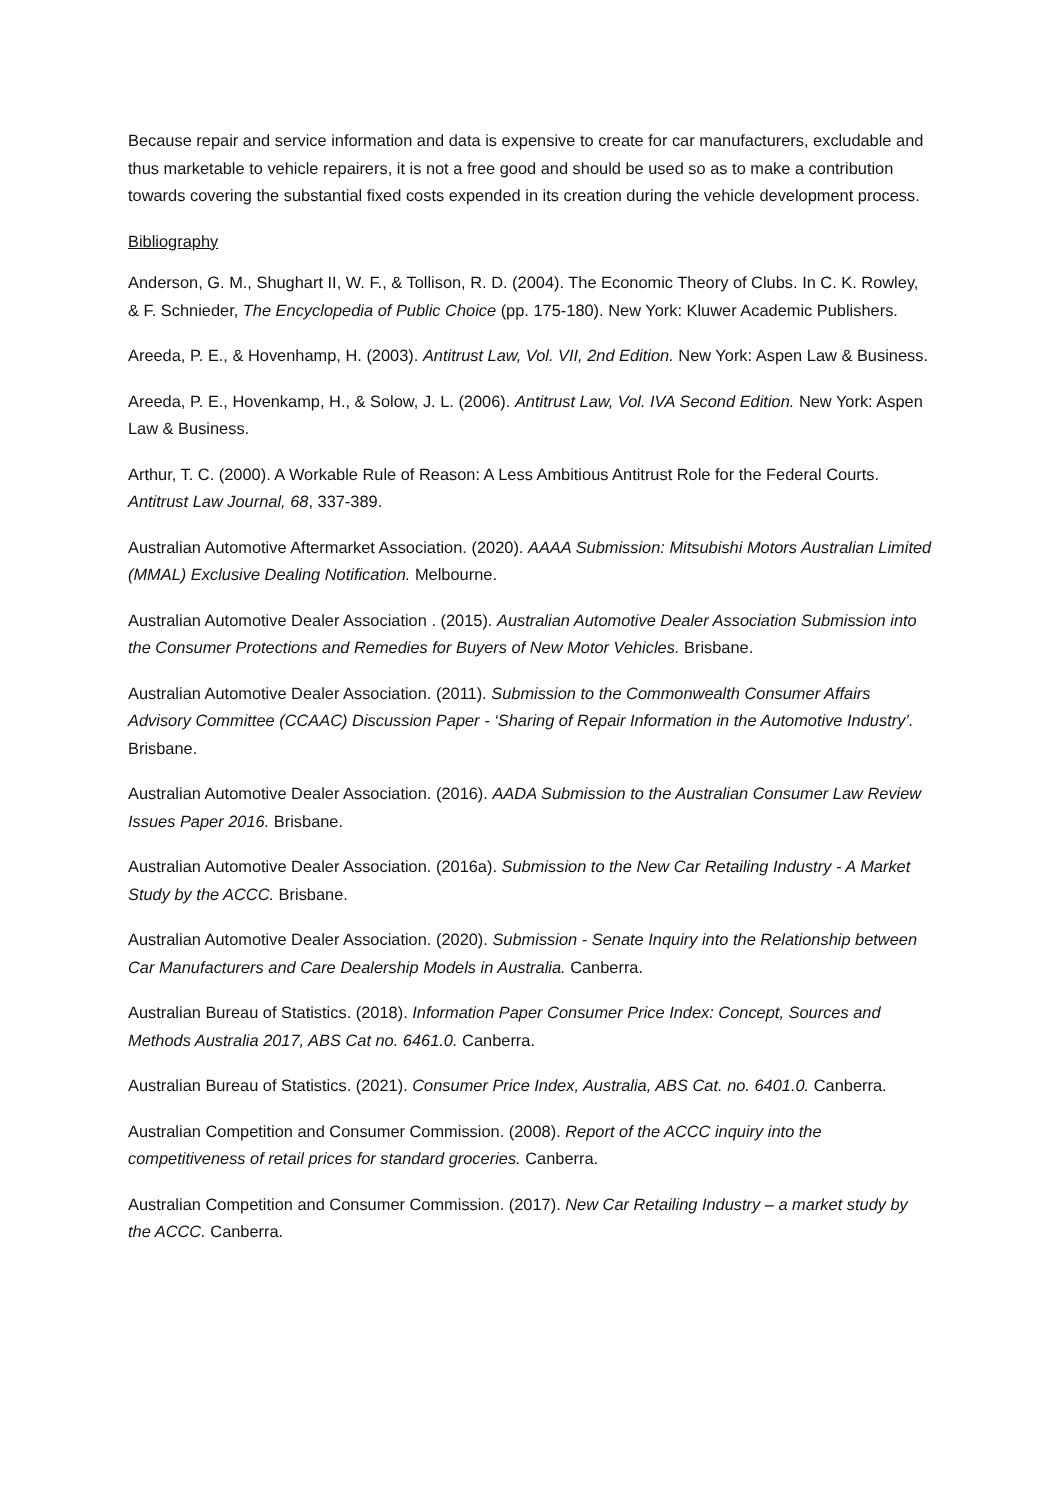Because repair and service information and data is expensive to create for car manufacturers, excludable and thus marketable to vehicle repairers, it is not a free good and should be used so as to make a contribution towards covering the substantial fixed costs expended in its creation during the vehicle development process.
Bibliography
Anderson, G. M., Shughart II, W. F., & Tollison, R. D. (2004). The Economic Theory of Clubs. In C. K. Rowley, & F. Schnieder, The Encyclopedia of Public Choice (pp. 175-180). New York: Kluwer Academic Publishers.
Areeda, P. E., & Hovenhamp, H. (2003). Antitrust Law, Vol. VII, 2nd Edition. New York: Aspen Law & Business.
Areeda, P. E., Hovenkamp, H., & Solow, J. L. (2006). Antitrust Law, Vol. IVA Second Edition. New York: Aspen Law & Business.
Arthur, T. C. (2000). A Workable Rule of Reason: A Less Ambitious Antitrust Role for the Federal Courts. Antitrust Law Journal, 68, 337-389.
Australian Automotive Aftermarket Association. (2020). AAAA Submission: Mitsubishi Motors Australian Limited (MMAL) Exclusive Dealing Notification. Melbourne.
Australian Automotive Dealer Association . (2015). Australian Automotive Dealer Association Submission into the Consumer Protections and Remedies for Buyers of New Motor Vehicles. Brisbane.
Australian Automotive Dealer Association. (2011). Submission to the Commonwealth Consumer Affairs Advisory Committee (CCAAC) Discussion Paper - ‘Sharing of Repair Information in the Automotive Industry’. Brisbane.
Australian Automotive Dealer Association. (2016). AADA Submission to the Australian Consumer Law Review Issues Paper 2016. Brisbane.
Australian Automotive Dealer Association. (2016a). Submission to the New Car Retailing Industry - A Market Study by the ACCC. Brisbane.
Australian Automotive Dealer Association. (2020). Submission - Senate Inquiry into the Relationship between Car Manufacturers and Care Dealership Models in Australia. Canberra.
Australian Bureau of Statistics. (2018). Information Paper Consumer Price Index: Concept, Sources and Methods Australia 2017, ABS Cat no. 6461.0. Canberra.
Australian Bureau of Statistics. (2021). Consumer Price Index, Australia, ABS Cat. no. 6401.0. Canberra.
Australian Competition and Consumer Commission. (2008). Report of the ACCC inquiry into the competitiveness of retail prices for standard groceries. Canberra.
Australian Competition and Consumer Commission. (2017). New Car Retailing Industry – a market study by the ACCC. Canberra.